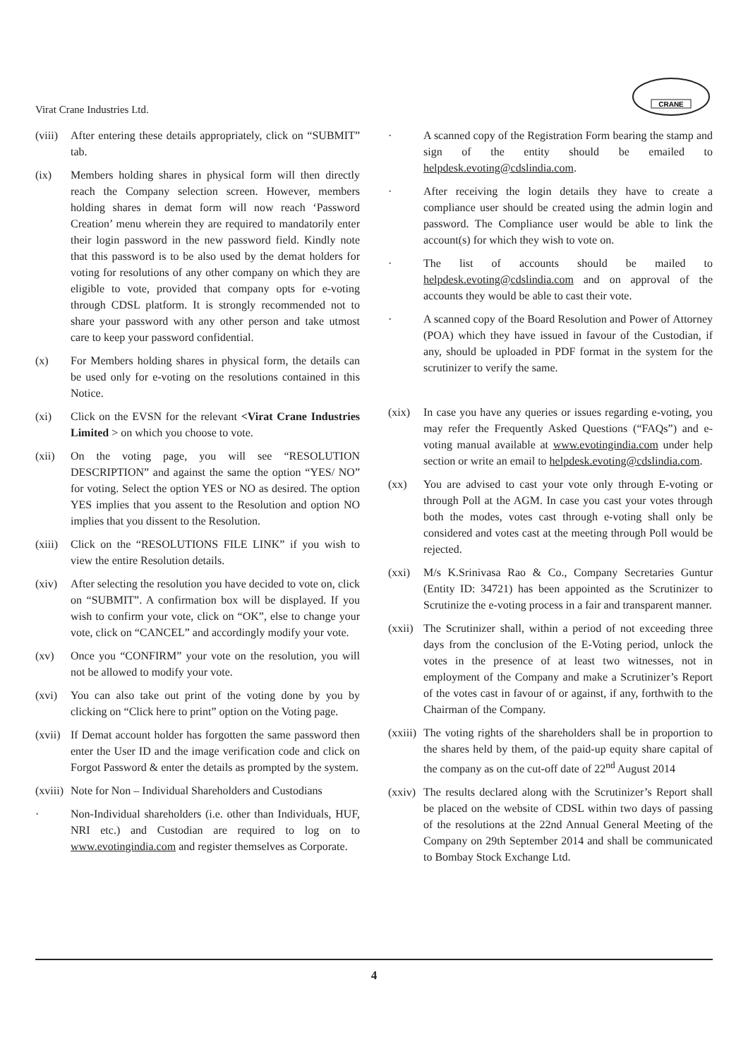Virat Crane Industries Ltd.
CRANE
(viii)
After entering these details appropriately, click on “SUBMIT” tab.
(ix) Members holding shares in physical form will then directly reach the Company selection screen. However, members holding shares in demat form will now reach ‘Password Creation’ menu wherein they are required to mandatorily enter their login password in the new password field. Kindly note that this password is to be also used by the demat holders for voting for resolutions of any other company on which they are eligible to vote, provided that company opts for e-voting through CDSL platform. It is strongly recommended not to share your password with any other person and take utmost care to keep your password confidential.
(x) For Members holding shares in physical form, the details can be used only for e-voting on the resolutions contained in this Notice.
(xi) Click on the EVSN for the relevant <Virat Crane Industries Limited > on which you choose to vote.
(xii) On the voting page, you will see “RESOLUTION DESCRIPTION” and against the same the option “YES/ NO” for voting. Select the option YES or NO as desired. The option YES implies that you assent to the Resolution and option NO implies that you dissent to the Resolution.
(xiii)
Click on the “RESOLUTIONS FILE LINK” if you wish to view the entire Resolution details.
(xiv) After selecting the resolution you have decided to vote on, click on “SUBMIT”. A confirmation box will be displayed. If you wish to confirm your vote, click on “OK”, else to change your vote, click on “CANCEL” and accordingly modify your vote.
(xv) Once you “CONFIRM” your vote on the resolution, you will not be allowed to modify your vote.
(xvi) You can also take out print of the voting done by you by clicking on “Click here to print” option on the Voting page.
(xvii)
If Demat account holder has forgotten the same password then enter the User ID and the image verification code and click on Forgot Password & enter the details as prompted by the system.
(xviii)
Note for Non – Individual Shareholders and Custodians
· Non-Individual shareholders (i.e. other than Individuals, HUF, NRI etc.) and Custodian are required to log on to www.evotingindia.com and register themselves as Corporate.
· A scanned copy of the Registration Form bearing the stamp and sign of the entity should be emailed to helpdesk.evoting@cdslindia.com.
· After receiving the login details they have to create a compliance user should be created using the admin login and password. The Compliance user would be able to link the account(s) for which they wish to vote on.
· The list of accounts should be mailed to helpdesk.evoting@cdslindia.com and on approval of the accounts they would be able to cast their vote.
· A scanned copy of the Board Resolution and Power of Attorney (POA) which they have issued in favour of the Custodian, if any, should be uploaded in PDF format in the system for the scrutinizer to verify the same.
(xix) In case you have any queries or issues regarding e-voting, you may refer the Frequently Asked Questions (“FAQs”) and e-voting manual available at www.evotingindia.com under help section or write an email to helpdesk.evoting@cdslindia.com.
(xx) You are advised to cast your vote only through E-voting or through Poll at the AGM. In case you cast your votes through both the modes, votes cast through e-voting shall only be considered and votes cast at the meeting through Poll would be rejected.
(xxi) M/s K.Srinivasa Rao & Co., Company Secretaries Guntur (Entity ID: 34721) has been appointed as the Scrutinizer to Scrutinize the e-voting process in a fair and transparent manner.
(xxii)
The Scrutinizer shall, within a period of not exceeding three days from the conclusion of the E-Voting period, unlock the votes in the presence of at least two witnesses, not in employment of the Company and make a Scrutinizer’s Report of the votes cast in favour of or against, if any, forthwith to the Chairman of the Company.
(xxiii)
The voting rights of the shareholders shall be in proportion to the shares held by them, of the paid-up equity share capital of the company as on the cut-off date of 22<sup>nd</sup> August 2014
(xxiv)
The results declared along with the Scrutinizer’s Report shall be placed on the website of CDSL within two days of passing of the resolutions at the 22nd Annual General Meeting of the Company on 29th September 2014 and shall be communicated to Bombay Stock Exchange Ltd.
4